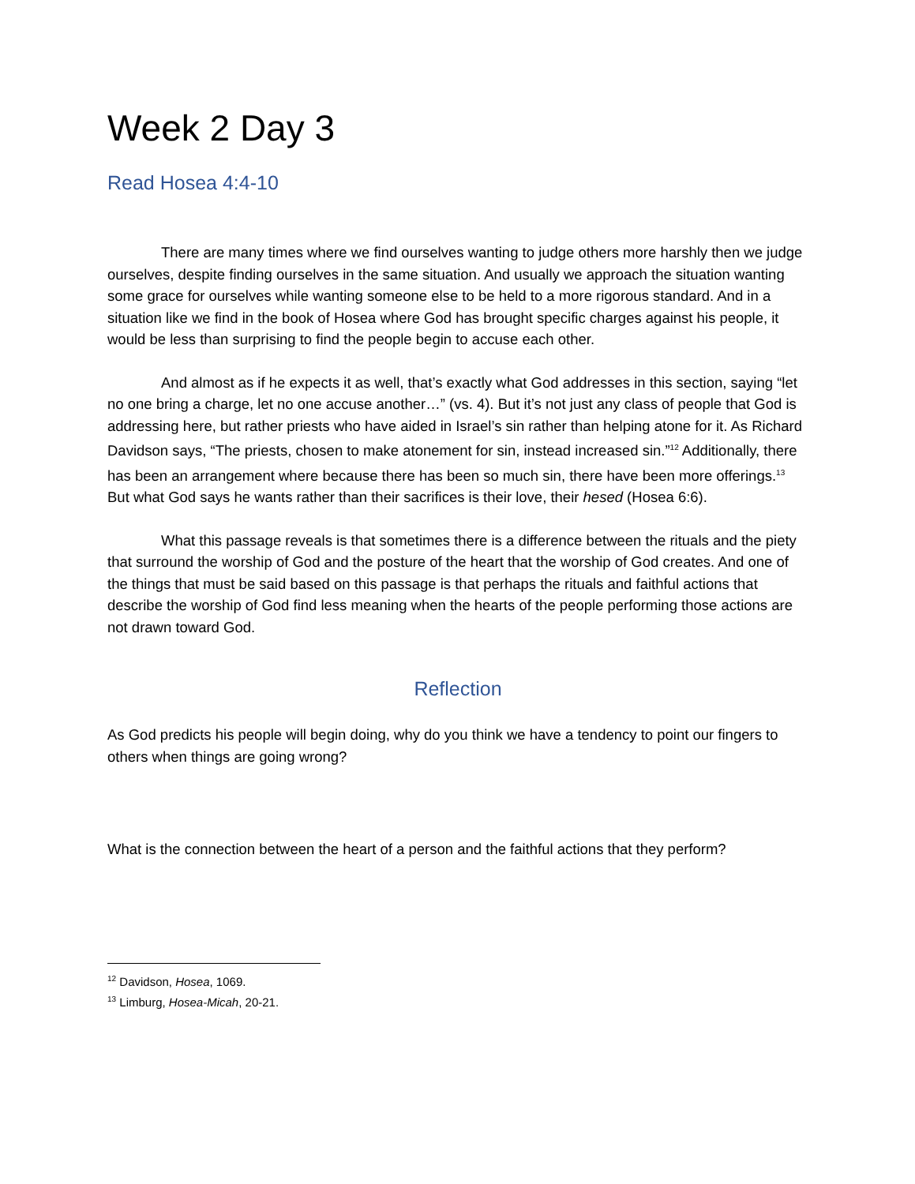Week 2 Day 3
Read Hosea 4:4-10
There are many times where we find ourselves wanting to judge others more harshly then we judge ourselves, despite finding ourselves in the same situation. And usually we approach the situation wanting some grace for ourselves while wanting someone else to be held to a more rigorous standard. And in a situation like we find in the book of Hosea where God has brought specific charges against his people, it would be less than surprising to find the people begin to accuse each other.
And almost as if he expects it as well, that’s exactly what God addresses in this section, saying “let no one bring a charge, let no one accuse another…” (vs. 4). But it’s not just any class of people that God is addressing here, but rather priests who have aided in Israel’s sin rather than helping atone for it. As Richard Davidson says, “The priests, chosen to make atonement for sin, instead increased sin.”<sup>12</sup> Additionally, there has been an arrangement where because there has been so much sin, there have been more offerings.<sup>13</sup> But what God says he wants rather than their sacrifices is their love, their hesed (Hosea 6:6).
What this passage reveals is that sometimes there is a difference between the rituals and the piety that surround the worship of God and the posture of the heart that the worship of God creates. And one of the things that must be said based on this passage is that perhaps the rituals and faithful actions that describe the worship of God find less meaning when the hearts of the people performing those actions are not drawn toward God.
Reflection
As God predicts his people will begin doing, why do you think we have a tendency to point our fingers to others when things are going wrong?
What is the connection between the heart of a person and the faithful actions that they perform?
<sup>12</sup> Davidson, Hosea, 1069.
<sup>13</sup> Limburg, Hosea-Micah, 20-21.